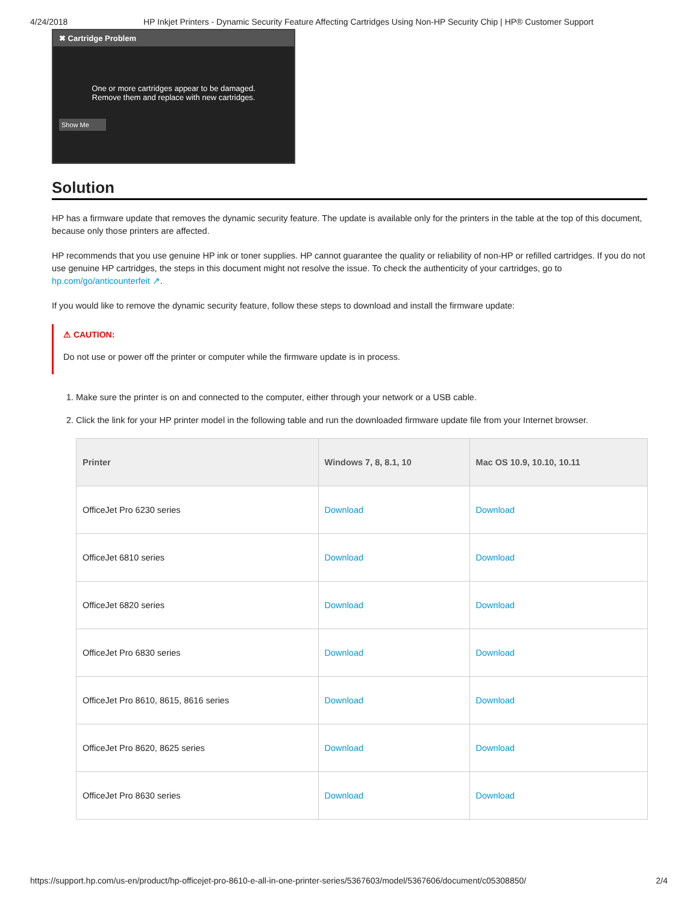4/24/2018 HP Inkjet Printers - Dynamic Security Feature Affecting Cartridges Using Non-HP Security Chip | HP® Customer Support
✖ Cartridge Problem
One or more cartridges appear to be damaged.
Remove them and replace with new cartridges.
Show Me
Solution
HP has a firmware update that removes the dynamic security feature. The update is available only for the printers in the table at the top of this document, because only those printers are affected.
HP recommends that you use genuine HP ink or toner supplies. HP cannot guarantee the quality or reliability of non-HP or refilled cartridges. If you do not use genuine HP cartridges, the steps in this document might not resolve the issue. To check the authenticity of your cartridges, go to hp.com/go/anticounterfeit ↗.
If you would like to remove the dynamic security feature, follow these steps to download and install the firmware update:
⚠ CAUTION:
Do not use or power off the printer or computer while the firmware update is in process.
1. Make sure the printer is on and connected to the computer, either through your network or a USB cable.
2. Click the link for your HP printer model in the following table and run the downloaded firmware update file from your Internet browser.
| Printer | Windows 7, 8, 8.1, 10 | Mac OS 10.9, 10.10, 10.11 |
| --- | --- | --- |
| OfficeJet Pro 6230 series | Download | Download |
| OfficeJet 6810 series | Download | Download |
| OfficeJet 6820 series | Download | Download |
| OfficeJet Pro 6830 series | Download | Download |
| OfficeJet Pro 8610, 8615, 8616 series | Download | Download |
| OfficeJet Pro 8620, 8625 series | Download | Download |
| OfficeJet Pro 8630 series | Download | Download |
https://support.hp.com/us-en/product/hp-officejet-pro-8610-e-all-in-one-printer-series/5367603/model/5367606/document/c05308850/ 2/4